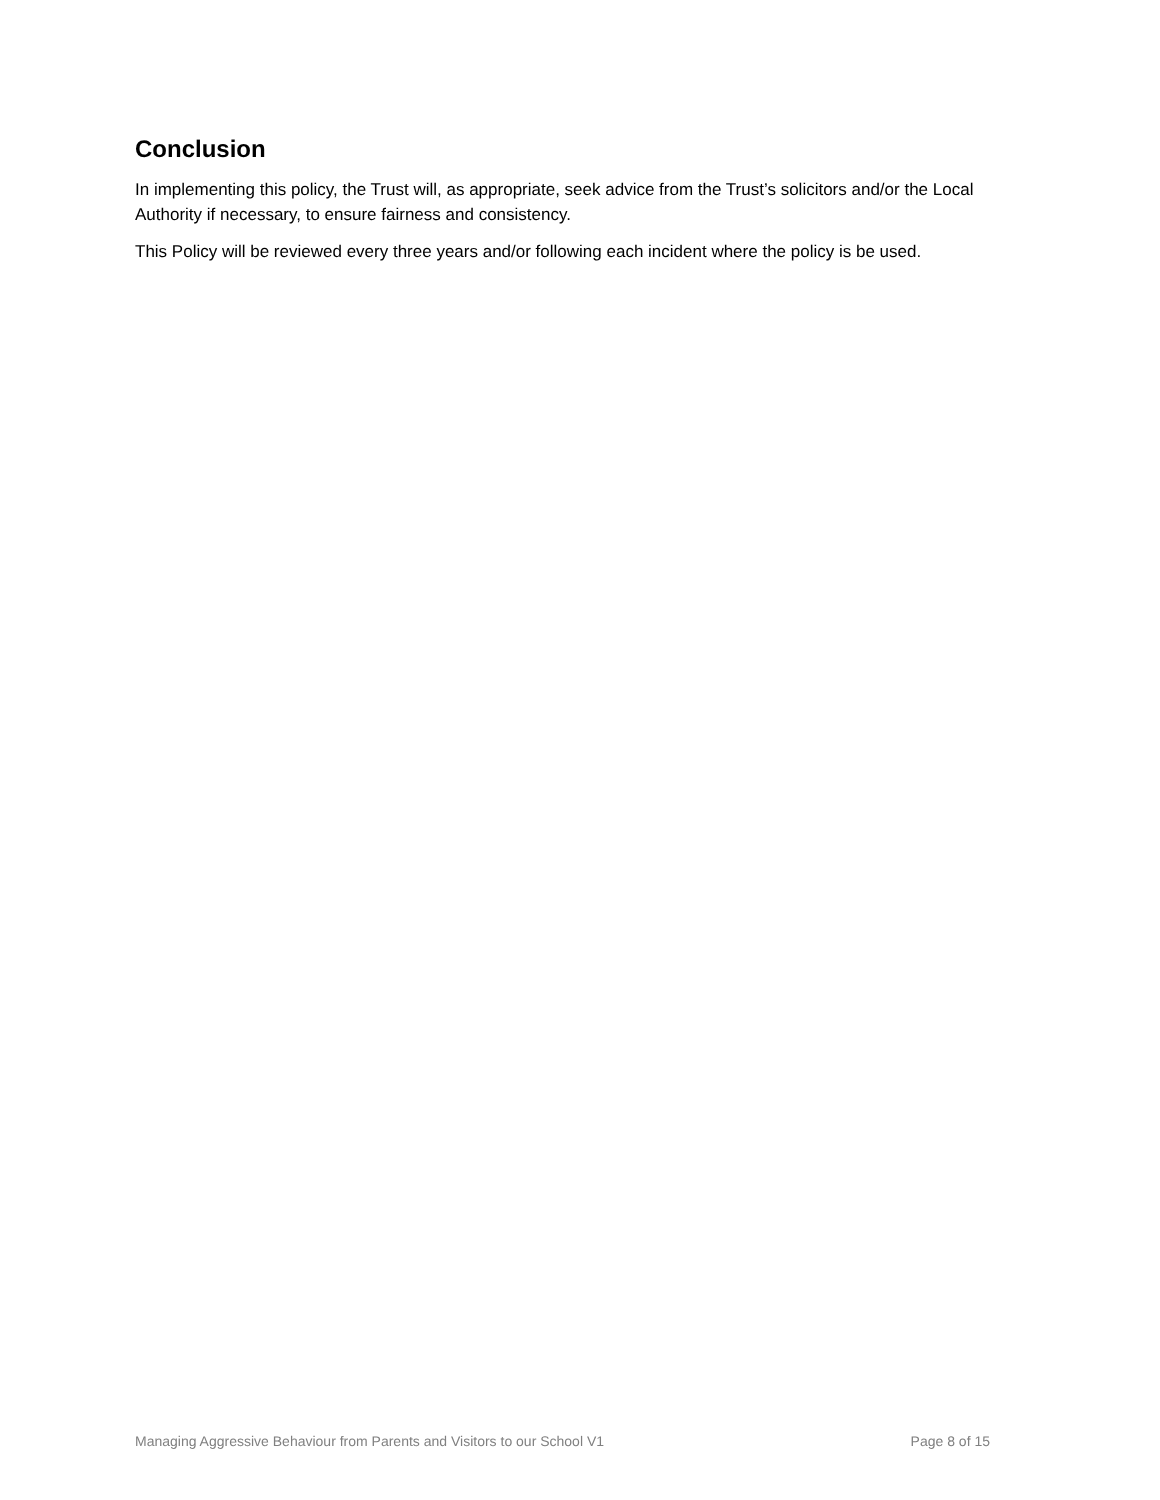Conclusion
In implementing this policy, the Trust will, as appropriate, seek advice from the Trust’s solicitors and/or the Local Authority if necessary, to ensure fairness and consistency.
This Policy will be reviewed every three years and/or following each incident where the policy is be used.
Managing Aggressive Behaviour from Parents and Visitors to our School V1 Page 8 of 15